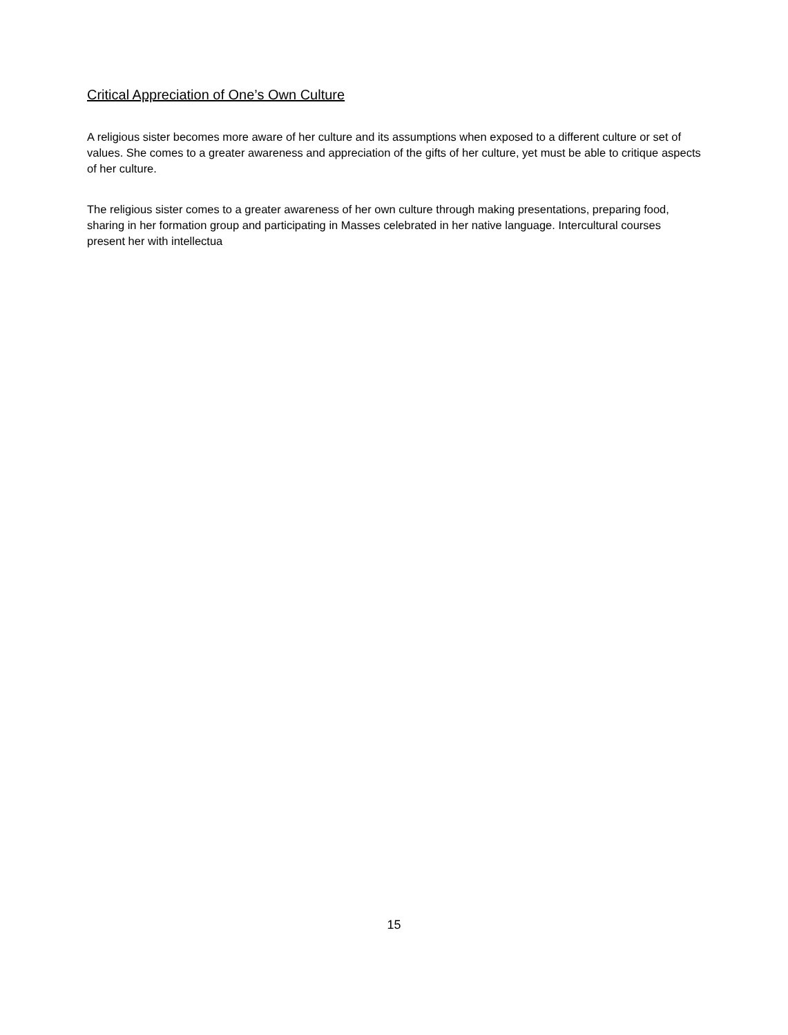Critical Appreciation of One’s Own Culture
A religious sister becomes more aware of her culture and its assumptions when exposed to a different culture or set of values. She comes to a greater awareness and appreciation of the gifts of her culture, yet must be able to critique aspects of her culture.
The religious sister comes to a greater awareness of her own culture through making presentations, preparing food, sharing in her formation group and participating in Masses celebrated in her native language. Intercultural courses present her with intellectua
15